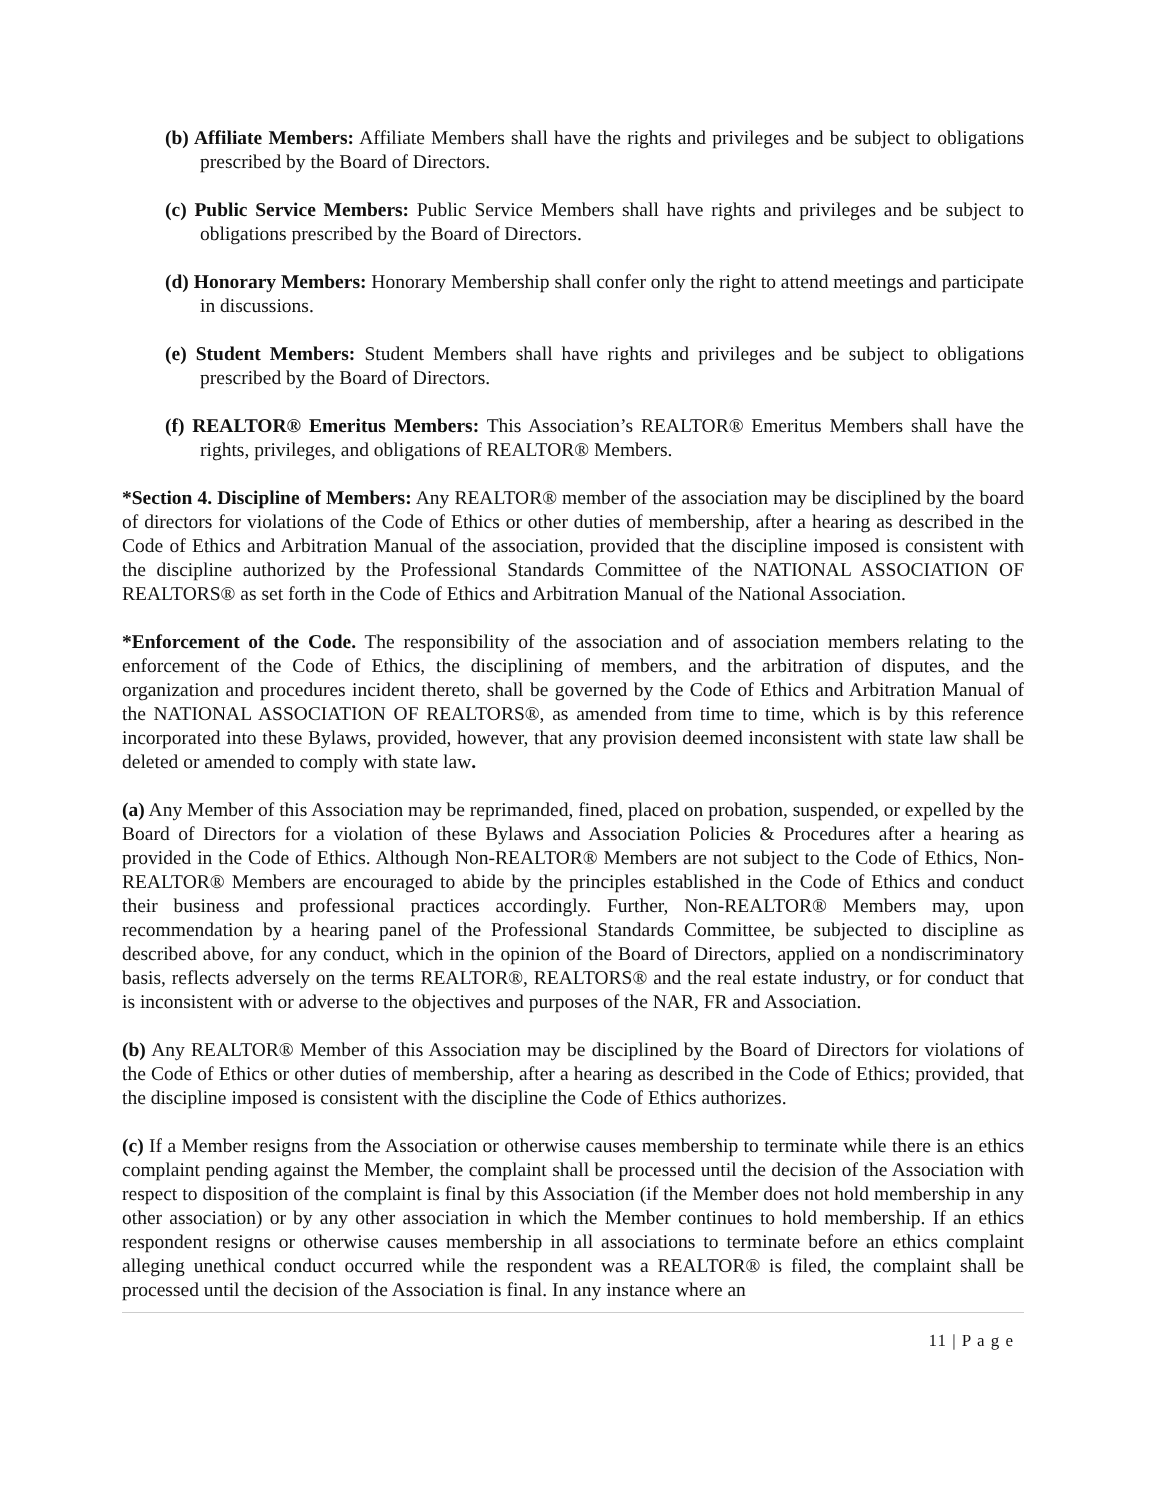(b) Affiliate Members: Affiliate Members shall have the rights and privileges and be subject to obligations prescribed by the Board of Directors.
(c) Public Service Members: Public Service Members shall have rights and privileges and be subject to obligations prescribed by the Board of Directors.
(d) Honorary Members: Honorary Membership shall confer only the right to attend meetings and participate in discussions.
(e) Student Members: Student Members shall have rights and privileges and be subject to obligations prescribed by the Board of Directors.
(f) REALTOR® Emeritus Members: This Association’s REALTOR® Emeritus Members shall have the rights, privileges, and obligations of REALTOR® Members.
*Section 4. Discipline of Members: Any REALTOR® member of the association may be disciplined by the board of directors for violations of the Code of Ethics or other duties of membership, after a hearing as described in the Code of Ethics and Arbitration Manual of the association, provided that the discipline imposed is consistent with the discipline authorized by the Professional Standards Committee of the NATIONAL ASSOCIATION OF REALTORS® as set forth in the Code of Ethics and Arbitration Manual of the National Association.
*Enforcement of the Code. The responsibility of the association and of association members relating to the enforcement of the Code of Ethics, the disciplining of members, and the arbitration of disputes, and the organization and procedures incident thereto, shall be governed by the Code of Ethics and Arbitration Manual of the NATIONAL ASSOCIATION OF REALTORS®, as amended from time to time, which is by this reference incorporated into these Bylaws, provided, however, that any provision deemed inconsistent with state law shall be deleted or amended to comply with state law.
(a) Any Member of this Association may be reprimanded, fined, placed on probation, suspended, or expelled by the Board of Directors for a violation of these Bylaws and Association Policies & Procedures after a hearing as provided in the Code of Ethics. Although Non-REALTOR® Members are not subject to the Code of Ethics, Non-REALTOR® Members are encouraged to abide by the principles established in the Code of Ethics and conduct their business and professional practices accordingly. Further, Non-REALTOR® Members may, upon recommendation by a hearing panel of the Professional Standards Committee, be subjected to discipline as described above, for any conduct, which in the opinion of the Board of Directors, applied on a nondiscriminatory basis, reflects adversely on the terms REALTOR®, REALTORS® and the real estate industry, or for conduct that is inconsistent with or adverse to the objectives and purposes of the NAR, FR and Association.
(b) Any REALTOR® Member of this Association may be disciplined by the Board of Directors for violations of the Code of Ethics or other duties of membership, after a hearing as described in the Code of Ethics; provided, that the discipline imposed is consistent with the discipline the Code of Ethics authorizes.
(c) If a Member resigns from the Association or otherwise causes membership to terminate while there is an ethics complaint pending against the Member, the complaint shall be processed until the decision of the Association with respect to disposition of the complaint is final by this Association (if the Member does not hold membership in any other association) or by any other association in which the Member continues to hold membership. If an ethics respondent resigns or otherwise causes membership in all associations to terminate before an ethics complaint alleging unethical conduct occurred while the respondent was a REALTOR® is filed, the complaint shall be processed until the decision of the Association is final. In any instance where an
11 | P a g e